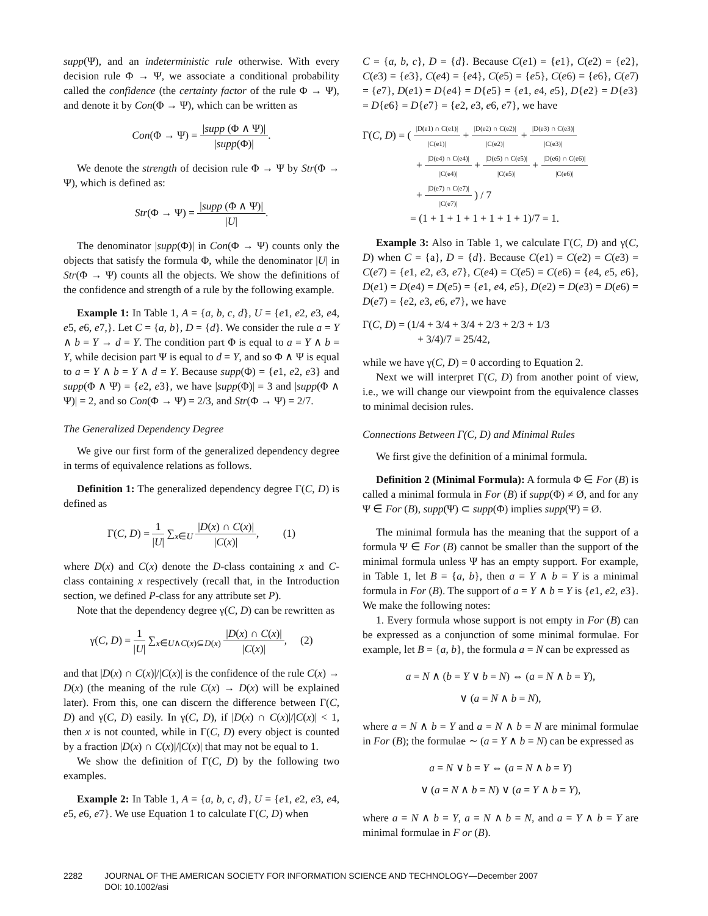supp(Ψ), and an indeterministic rule otherwise. With every decision rule Φ → Ψ, we associate a conditional probability called the confidence (the certainty factor of the rule Φ → Ψ), and denote it by Con(Φ → Ψ), which can be written as
Con(Φ → Ψ) = |supp (Φ ∧ Ψ)| |supp(Φ)|.
We denote the strength of decision rule Φ → Ψ by Str(Φ → Ψ), which is defined as:
Str(Φ → Ψ) = |supp (Φ ∧ Ψ)| |U|.
The denominator |supp(Φ)| in Con(Φ → Ψ) counts only the objects that satisfy the formula Φ, while the denominator |U| in Str(Φ → Ψ) counts all the objects. We show the definitions of the confidence and strength of a rule by the following example.
Example 1: In Table 1, A = {a, b, c, d}, U = {e1, e2, e3, e4, e5, e6, e7,}. Let C = {a, b}, D = {d}. We consider the rule a = Y ∧ b = Y → d = Y. The condition part Φ is equal to a = Y ∧ b = Y, while decision part Ψ is equal to d = Y, and so Φ ∧ Ψ is equal to a = Y ∧ b = Y ∧ d = Y. Because supp(Φ) = {e1, e2, e3} and supp(Φ ∧ Ψ) = {e2, e3}, we have |supp(Φ)| = 3 and |supp(Φ ∧ Ψ)| = 2, and so Con(Φ → Ψ) = 2/3, and Str(Φ → Ψ) = 2/7.
The Generalized Dependency Degree
We give our first form of the generalized dependency degree in terms of equivalence relations as follows.
Definition 1: The generalized dependency degree Γ(C, D) is defined as
Γ(C, D) = 1 |U| ∑<sub>x∈U</sub> |D(x) ∩ C(x)| |C(x)|, (1)
where D(x) and C(x) denote the D-class containing x and C-class containing x respectively (recall that, in the Introduction section, we defined P-class for any attribute set P).
Note that the dependency degree γ(C, D) can be rewritten as
γ(C, D) = 1 |U| ∑<sub>x∈U∧C(x)⊆D(x)</sub> |D(x) ∩ C(x)| |C(x)|, (2)
and that |D(x) ∩ C(x)|/|C(x)| is the confidence of the rule C(x) → D(x) (the meaning of the rule C(x) → D(x) will be explained later). From this, one can discern the difference between Γ(C, D) and γ(C, D) easily. In γ(C, D), if |D(x) ∩ C(x)|/|C(x)| < 1, then x is not counted, while in Γ(C, D) every object is counted by a fraction |D(x) ∩ C(x)|/|C(x)| that may not be equal to 1.
We show the definition of Γ(C, D) by the following two examples.
Example 2: In Table 1, A = {a, b, c, d}, U = {e1, e2, e3, e4, e5, e6, e7}. We use Equation 1 to calculate Γ(C, D) when
C = {a, b, c}, D = {d}. Because C(e1) = {e1}, C(e2) = {e2}, C(e3) = {e3}, C(e4) = {e4}, C(e5) = {e5}, C(e6) = {e6}, C(e7) = {e7}, D(e1) = D{e4} = D{e5} = {e1, e4, e5}, D{e2} = D{e3} = D{e6} = D{e7} = {e2, e3, e6, e7}, we have
Γ(C, D) = ( |D(e1) ∩ C(e1)| |C(e1)| + |D(e2) ∩ C(e2)| |C(e2)| + |D(e3) ∩ C(e3)| |C(e3)|
+ |D(e4) ∩ C(e4)| |C(e4)| + |D(e5) ∩ C(e5)| |C(e5)| + |D(e6) ∩ C(e6)| |C(e6)|
+ |D(e7) ∩ C(e7)| |C(e7)| ) / 7
= (1 + 1 + 1 + 1 + 1 + 1 + 1)/7 = 1.
Example 3: Also in Table 1, we calculate Γ(C, D) and γ(C, D) when C = {a}, D = {d}. Because C(e1) = C(e2) = C(e3) = C(e7) = {e1, e2, e3, e7}, C(e4) = C(e5) = C(e6) = {e4, e5, e6}, D(e1) = D(e4) = D(e5) = {e1, e4, e5}, D(e2) = D(e3) = D(e6) = D(e7) = {e2, e3, e6, e7}, we have
Γ(C, D) = (1/4 + 3/4 + 3/4 + 2/3 + 2/3 + 1/3
+ 3/4)/7 = 25/42,
while we have γ(C, D) = 0 according to Equation 2.
Next we will interpret Γ(C, D) from another point of view, i.e., we will change our viewpoint from the equivalence classes to minimal decision rules.
Connections Between Γ(C, D) and Minimal Rules
We first give the definition of a minimal formula.
Definition 2 (Minimal Formula): A formula Φ ∈ For (B) is called a minimal formula in For (B) if supp(Φ) ≠ Ø, and for any Ψ ∈ For (B), supp(Ψ) ⊂ supp(Φ) implies supp(Ψ) = Ø.
The minimal formula has the meaning that the support of a formula Ψ ∈ For (B) cannot be smaller than the support of the minimal formula unless Ψ has an empty support. For example, in Table 1, let B = {a, b}, then a = Y ∧ b = Y is a minimal formula in For (B). The support of a = Y ∧ b = Y is {e1, e2, e3}. We make the following notes:
1. Every formula whose support is not empty in For (B) can be expressed as a conjunction of some minimal formulae. For example, let B = {a, b}, the formula a = N can be expressed as
a = N ∧ (b = Y ∨ b = N) ⇔ (a = N ∧ b = Y),
∨ (a = N ∧ b = N),
where a = N ∧ b = Y and a = N ∧ b = N are minimal formulae in For (B); the formulae ∼ (a = Y ∧ b = N) can be expressed as
a = N ∨ b = Y ⇔ (a = N ∧ b = Y)
∨ (a = N ∧ b = N) ∨ (a = Y ∧ b = Y),
where a = N ∧ b = Y, a = N ∧ b = N, and a = Y ∧ b = Y are minimal formulae in F or (B).
2282 JOURNAL OF THE AMERICAN SOCIETY FOR INFORMATION SCIENCE AND TECHNOLOGY—December 2007
DOI: 10.1002/asi